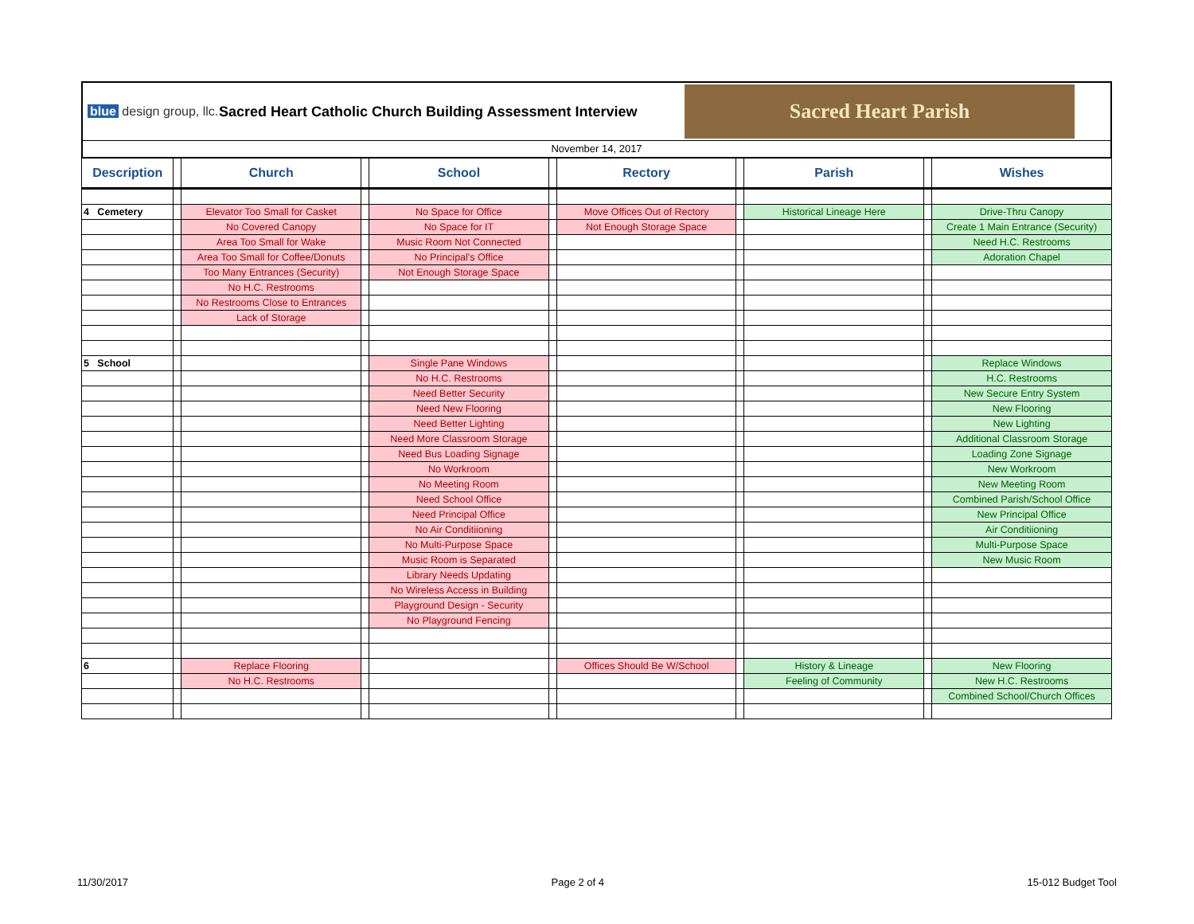blue design group, llc.
Sacred Heart Catholic Church Building Assessment Interview
Sacred Heart Parish
November 14, 2017
| Description | | Church | | School | | Rectory | | Parish | | Wishes |
| --- | --- | --- | --- | --- | --- | --- | --- | --- | --- | --- |
| 4 Cemetery | | Elevator Too Small for Casket | | No Space for Office | | Move Offices Out of Rectory | | Historical Lineage Here | | Drive-Thru Canopy |
| | | No Covered Canopy | | No Space for IT | | Not Enough Storage Space | | | | Create 1 Main Entrance (Security) |
| | | Area Too Small for Wake | | Music Room Not Connected | | | | | | Need H.C. Restrooms |
| | | Area Too Small for Coffee/Donuts | | No Principal's Office | | | | | | Adoration Chapel |
| | | Too Many Entrances (Security) | | Not Enough Storage Space | | | | | | |
| | | No H.C. Restrooms | | | | | | | | |
| | | No Restrooms Close to Entrances | | | | | | | | |
| | | Lack of Storage | | | | | | | | |
| 5 School | | | | Single Pane Windows | | | | | | Replace Windows |
| | | | | No H.C. Restrooms | | | | | | H.C. Restrooms |
| | | | | Need Better Security | | | | | | New Secure Entry System |
| | | | | Need New Flooring | | | | | | New Flooring |
| | | | | Need Better Lighting | | | | | | New Lighting |
| | | | | Need More Classroom Storage | | | | | | Additional Classroom Storage |
| | | | | Need Bus Loading Signage | | | | | | Loading Zone Signage |
| | | | | No Workroom | | | | | | New Workroom |
| | | | | No Meeting Room | | | | | | New Meeting Room |
| | | | | Need School Office | | | | | | Combined Parish/School Office |
| | | | | Need Principal Office | | | | | | New Principal Office |
| | | | | No Air Conditiioning | | | | | | Air Conditiioning |
| | | | | No Multi-Purpose Space | | | | | | Multi-Purpose Space |
| | | | | Music Room is Separated | | | | | | New Music Room |
| | | | | Library Needs Updating | | | | | | |
| | | | | No Wireless Access in Building | | | | | | |
| | | | | Playground Design - Security | | | | | | |
| | | | | No Playground Fencing | | | | | | |
| 6 | | Replace Flooring | | | | Offices Should Be W/School | | History & Lineage | | New Flooring |
| | | No H.C. Restrooms | | | | | | Feeling of Community | | New H.C. Restrooms |
| | | | | | | | | | | Combined School/Church Offices |
11/30/2017 Page 2 of 4 15-012 Budget Tool